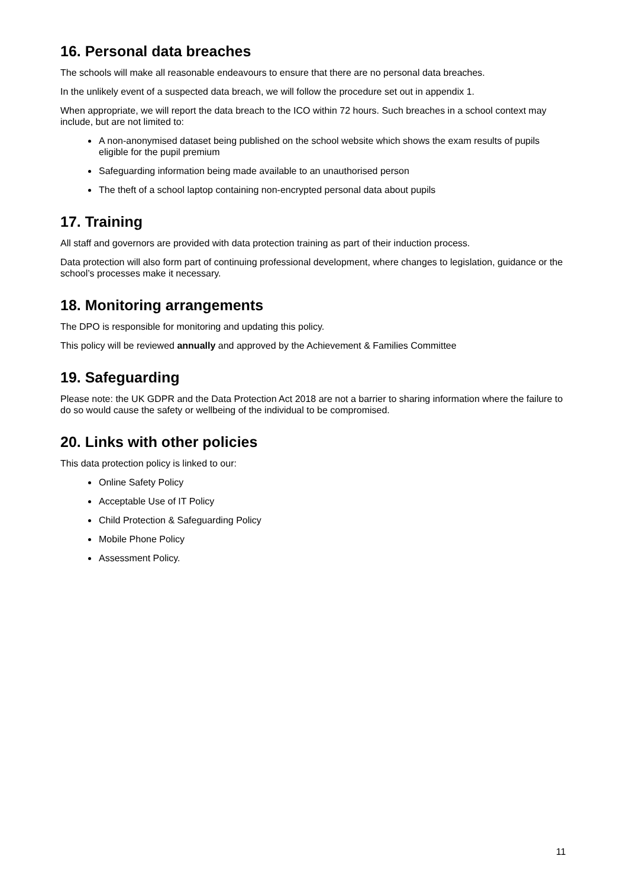16. Personal data breaches
The schools will make all reasonable endeavours to ensure that there are no personal data breaches.
In the unlikely event of a suspected data breach, we will follow the procedure set out in appendix 1.
When appropriate, we will report the data breach to the ICO within 72 hours. Such breaches in a school context may include, but are not limited to:
A non-anonymised dataset being published on the school website which shows the exam results of pupils eligible for the pupil premium
Safeguarding information being made available to an unauthorised person
The theft of a school laptop containing non-encrypted personal data about pupils
17. Training
All staff and governors are provided with data protection training as part of their induction process.
Data protection will also form part of continuing professional development, where changes to legislation, guidance or the school’s processes make it necessary.
18. Monitoring arrangements
The DPO is responsible for monitoring and updating this policy.
This policy will be reviewed annually and approved by the Achievement & Families Committee
19. Safeguarding
Please note: the UK GDPR and the Data Protection Act 2018 are not a barrier to sharing information where the failure to do so would cause the safety or wellbeing of the individual to be compromised.
20. Links with other policies
This data protection policy is linked to our:
Online Safety Policy
Acceptable Use of IT Policy
Child Protection & Safeguarding Policy
Mobile Phone Policy
Assessment Policy.
11